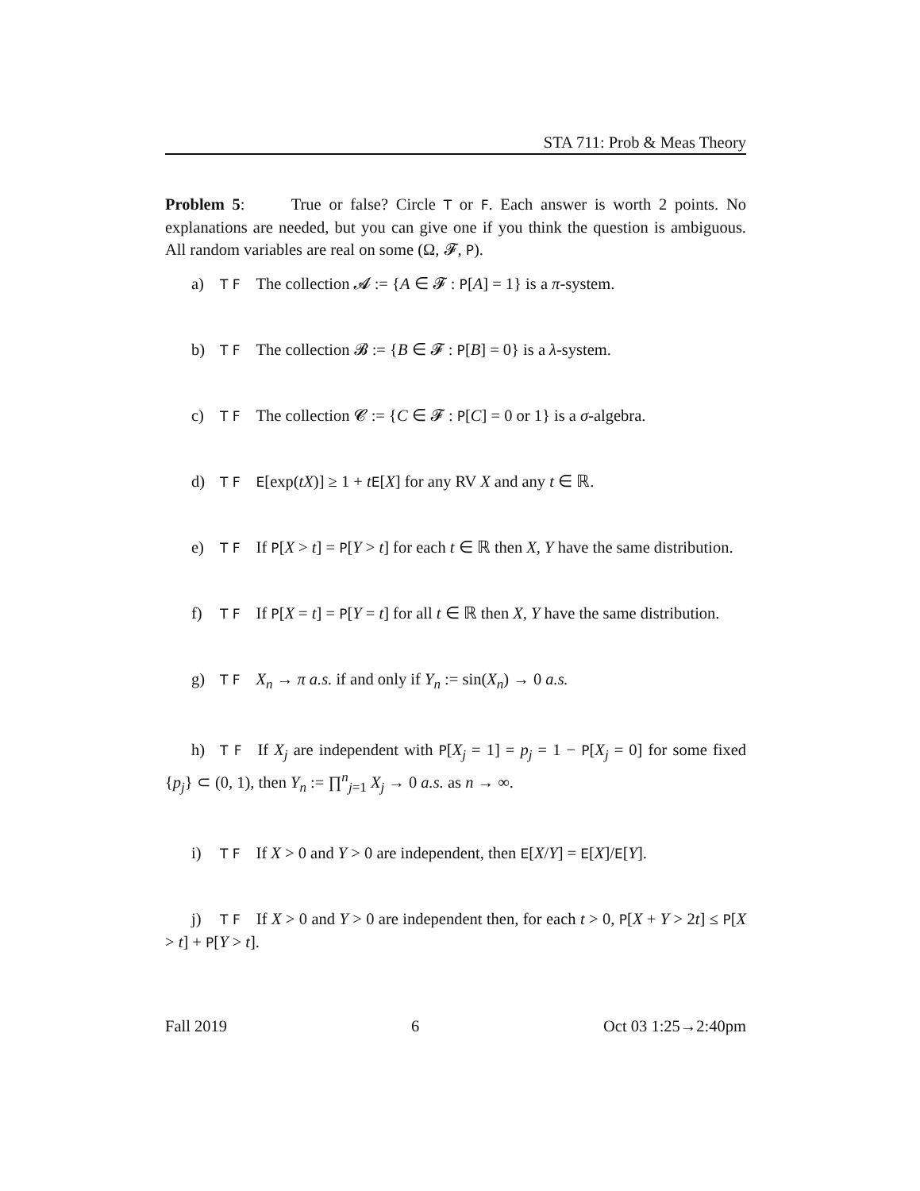STA 711: Prob & Meas Theory
Problem 5: True or false? Circle T or F. Each answer is worth 2 points. No explanations are needed, but you can give one if you think the question is ambiguous. All random variables are real on some (Ω, 𝓕, P).
a) T F The collection 𝓐 := {A ∈ 𝓕 : P[A] = 1} is a π-system.
b) T F The collection 𝓑 := {B ∈ 𝓕 : P[B] = 0} is a λ-system.
c) T F The collection 𝓒 := {C ∈ 𝓕 : P[C] = 0 or 1} is a σ-algebra.
d) T F E[exp(tX)] ≥ 1 + tE[X] for any RV X and any t ∈ ℝ.
e) T F If P[X > t] = P[Y > t] for each t ∈ ℝ then X, Y have the same distribution.
f) T F If P[X = t] = P[Y = t] for all t ∈ ℝ then X, Y have the same distribution.
g) T F X<sub>n</sub> → π a.s. if and only if Y<sub>n</sub> := sin(X<sub>n</sub>) → 0 a.s.
h) T F If X<sub>j</sub> are independent with P[X<sub>j</sub> = 1] = p<sub>j</sub> = 1 − P[X<sub>j</sub> = 0] for some fixed {p<sub>j</sub>} ⊂ (0, 1), then Y<sub>n</sub> := ∏<sup>n</sup><sub>j=1</sub> X<sub>j</sub> → 0 a.s. as n → ∞.
i) T F If X > 0 and Y > 0 are independent, then E[X/Y] = E[X]/E[Y].
j) T F If X > 0 and Y > 0 are independent then, for each t > 0, P[X + Y > 2t] ≤ P[X > t] + P[Y > t].
Fall 2019 6 Oct 03 1:25→2:40pm